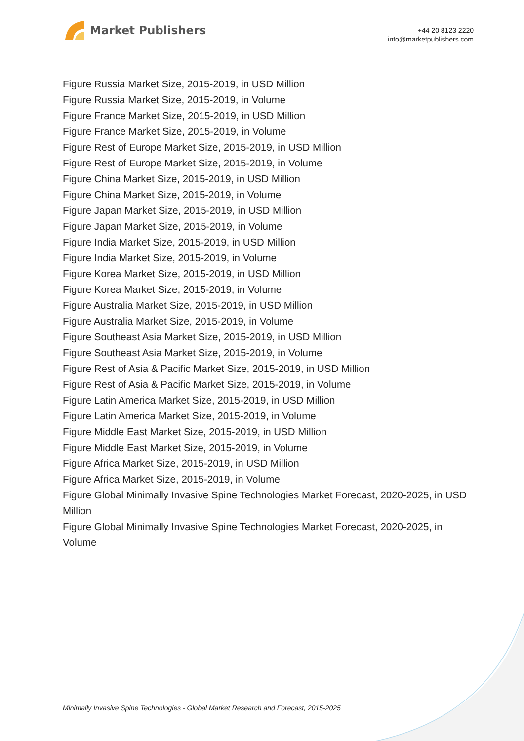Market Publishers
+44 20 8123 2220
info@marketpublishers.com
Figure Russia Market Size, 2015-2019, in USD Million
Figure Russia Market Size, 2015-2019, in Volume
Figure France Market Size, 2015-2019, in USD Million
Figure France Market Size, 2015-2019, in Volume
Figure Rest of Europe Market Size, 2015-2019, in USD Million
Figure Rest of Europe Market Size, 2015-2019, in Volume
Figure China Market Size, 2015-2019, in USD Million
Figure China Market Size, 2015-2019, in Volume
Figure Japan Market Size, 2015-2019, in USD Million
Figure Japan Market Size, 2015-2019, in Volume
Figure India Market Size, 2015-2019, in USD Million
Figure India Market Size, 2015-2019, in Volume
Figure Korea Market Size, 2015-2019, in USD Million
Figure Korea Market Size, 2015-2019, in Volume
Figure Australia Market Size, 2015-2019, in USD Million
Figure Australia Market Size, 2015-2019, in Volume
Figure Southeast Asia Market Size, 2015-2019, in USD Million
Figure Southeast Asia Market Size, 2015-2019, in Volume
Figure Rest of Asia & Pacific Market Size, 2015-2019, in USD Million
Figure Rest of Asia & Pacific Market Size, 2015-2019, in Volume
Figure Latin America Market Size, 2015-2019, in USD Million
Figure Latin America Market Size, 2015-2019, in Volume
Figure Middle East Market Size, 2015-2019, in USD Million
Figure Middle East Market Size, 2015-2019, in Volume
Figure Africa Market Size, 2015-2019, in USD Million
Figure Africa Market Size, 2015-2019, in Volume
Figure Global Minimally Invasive Spine Technologies Market Forecast, 2020-2025, in USD Million
Figure Global Minimally Invasive Spine Technologies Market Forecast, 2020-2025, in Volume
Minimally Invasive Spine Technologies - Global Market Research and Forecast, 2015-2025